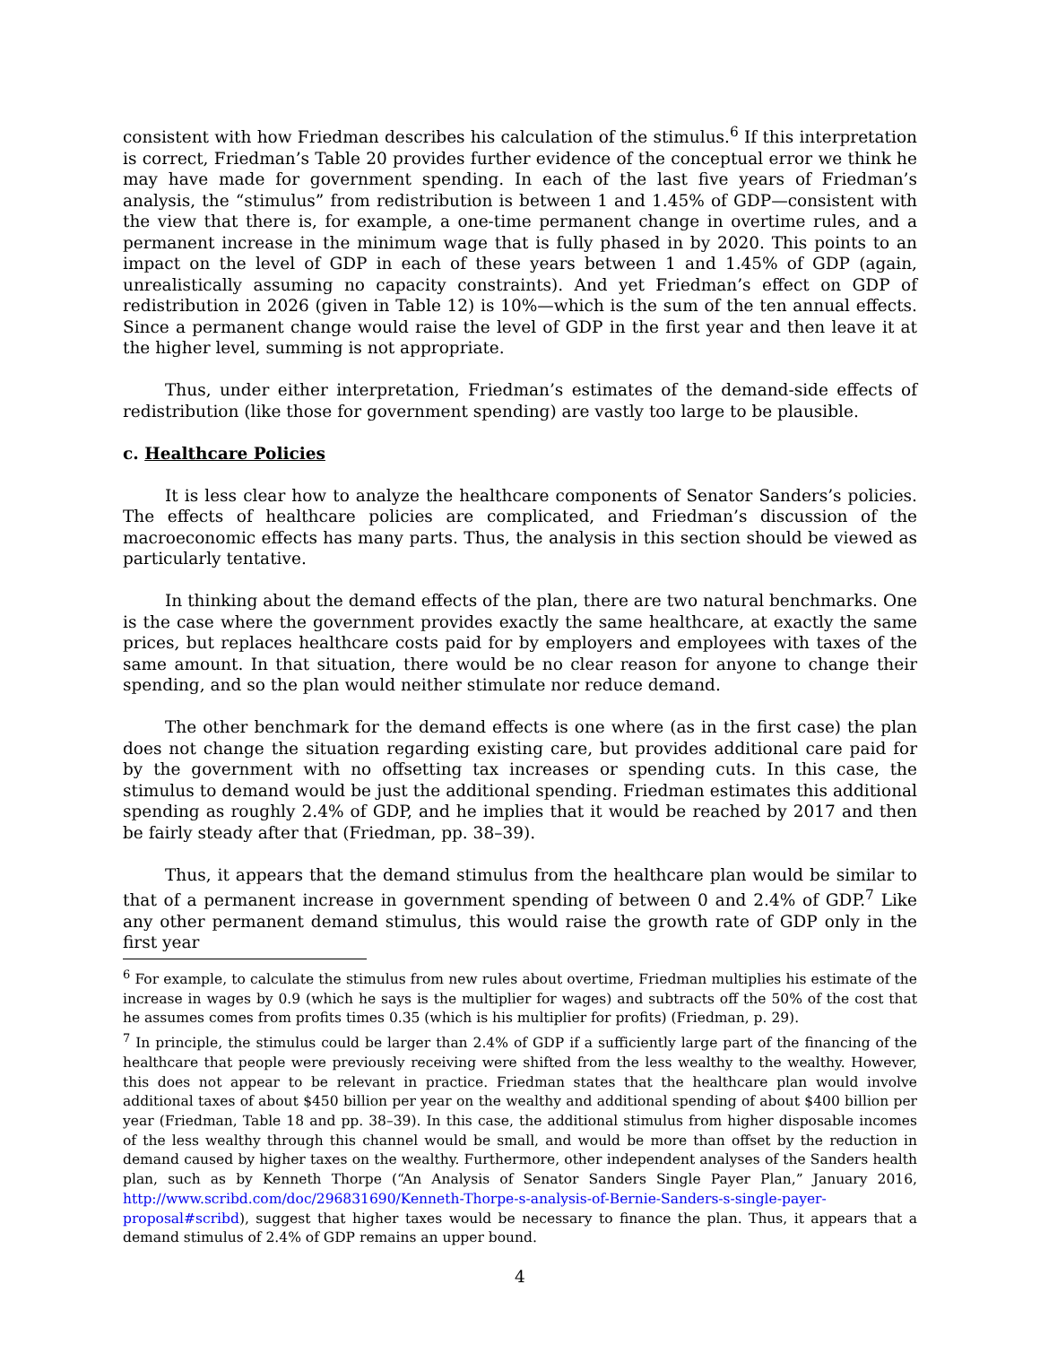consistent with how Friedman describes his calculation of the stimulus.<sup>6</sup> If this interpretation is correct, Friedman’s Table 20 provides further evidence of the conceptual error we think he may have made for government spending. In each of the last five years of Friedman’s analysis, the “stimulus” from redistribution is between 1 and 1.45% of GDP—consistent with the view that there is, for example, a one-time permanent change in overtime rules, and a permanent increase in the minimum wage that is fully phased in by 2020. This points to an impact on the level of GDP in each of these years between 1 and 1.45% of GDP (again, unrealistically assuming no capacity constraints). And yet Friedman’s effect on GDP of redistribution in 2026 (given in Table 12) is 10%—which is the sum of the ten annual effects. Since a permanent change would raise the level of GDP in the first year and then leave it at the higher level, summing is not appropriate.
Thus, under either interpretation, Friedman’s estimates of the demand-side effects of redistribution (like those for government spending) are vastly too large to be plausible.
c. Healthcare Policies
It is less clear how to analyze the healthcare components of Senator Sanders’s policies. The effects of healthcare policies are complicated, and Friedman’s discussion of the macroeconomic effects has many parts. Thus, the analysis in this section should be viewed as particularly tentative.
In thinking about the demand effects of the plan, there are two natural benchmarks. One is the case where the government provides exactly the same healthcare, at exactly the same prices, but replaces healthcare costs paid for by employers and employees with taxes of the same amount. In that situation, there would be no clear reason for anyone to change their spending, and so the plan would neither stimulate nor reduce demand.
The other benchmark for the demand effects is one where (as in the first case) the plan does not change the situation regarding existing care, but provides additional care paid for by the government with no offsetting tax increases or spending cuts. In this case, the stimulus to demand would be just the additional spending. Friedman estimates this additional spending as roughly 2.4% of GDP, and he implies that it would be reached by 2017 and then be fairly steady after that (Friedman, pp. 38–39).
Thus, it appears that the demand stimulus from the healthcare plan would be similar to that of a permanent increase in government spending of between 0 and 2.4% of GDP.<sup>7</sup> Like any other permanent demand stimulus, this would raise the growth rate of GDP only in the first year
<sup>6</sup> For example, to calculate the stimulus from new rules about overtime, Friedman multiplies his estimate of the increase in wages by 0.9 (which he says is the multiplier for wages) and subtracts off the 50% of the cost that he assumes comes from profits times 0.35 (which is his multiplier for profits) (Friedman, p. 29).
<sup>7</sup> In principle, the stimulus could be larger than 2.4% of GDP if a sufficiently large part of the financing of the healthcare that people were previously receiving were shifted from the less wealthy to the wealthy. However, this does not appear to be relevant in practice. Friedman states that the healthcare plan would involve additional taxes of about $450 billion per year on the wealthy and additional spending of about $400 billion per year (Friedman, Table 18 and pp. 38–39). In this case, the additional stimulus from higher disposable incomes of the less wealthy through this channel would be small, and would be more than offset by the reduction in demand caused by higher taxes on the wealthy. Furthermore, other independent analyses of the Sanders health plan, such as by Kenneth Thorpe (“An Analysis of Senator Sanders Single Payer Plan,” January 2016, http://www.scribd.com/doc/296831690/Kenneth-Thorpe-s-analysis-of-Bernie-Sanders-s-single-payer-proposal#scribd), suggest that higher taxes would be necessary to finance the plan. Thus, it appears that a demand stimulus of 2.4% of GDP remains an upper bound.
4